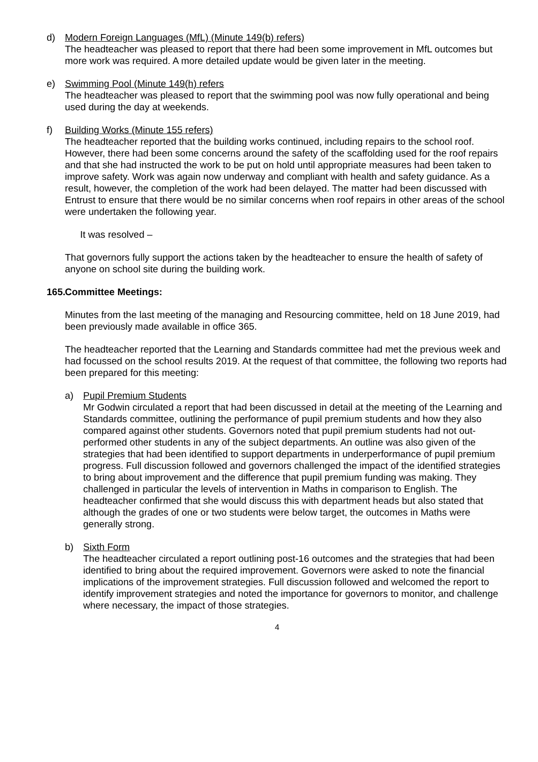d) Modern Foreign Languages (MfL) (Minute 149(b) refers)
The headteacher was pleased to report that there had been some improvement in MfL outcomes but more work was required. A more detailed update would be given later in the meeting.
e) Swimming Pool (Minute 149(h) refers
The headteacher was pleased to report that the swimming pool was now fully operational and being used during the day at weekends.
f) Building Works (Minute 155 refers)
The headteacher reported that the building works continued, including repairs to the school roof. However, there had been some concerns around the safety of the scaffolding used for the roof repairs and that she had instructed the work to be put on hold until appropriate measures had been taken to improve safety. Work was again now underway and compliant with health and safety guidance. As a result, however, the completion of the work had been delayed. The matter had been discussed with Entrust to ensure that there would be no similar concerns when roof repairs in other areas of the school were undertaken the following year.
It was resolved –
That governors fully support the actions taken by the headteacher to ensure the health of safety of anyone on school site during the building work.
165. Committee Meetings:
Minutes from the last meeting of the managing and Resourcing committee, held on 18 June 2019, had been previously made available in office 365.
The headteacher reported that the Learning and Standards committee had met the previous week and had focussed on the school results 2019. At the request of that committee, the following two reports had been prepared for this meeting:
a) Pupil Premium Students
Mr Godwin circulated a report that had been discussed in detail at the meeting of the Learning and Standards committee, outlining the performance of pupil premium students and how they also compared against other students. Governors noted that pupil premium students had not out-performed other students in any of the subject departments. An outline was also given of the strategies that had been identified to support departments in underperformance of pupil premium progress. Full discussion followed and governors challenged the impact of the identified strategies to bring about improvement and the difference that pupil premium funding was making. They challenged in particular the levels of intervention in Maths in comparison to English. The headteacher confirmed that she would discuss this with department heads but also stated that although the grades of one or two students were below target, the outcomes in Maths were generally strong.
b) Sixth Form
The headteacher circulated a report outlining post-16 outcomes and the strategies that had been identified to bring about the required improvement. Governors were asked to note the financial implications of the improvement strategies. Full discussion followed and welcomed the report to identify improvement strategies and noted the importance for governors to monitor, and challenge where necessary, the impact of those strategies.
4